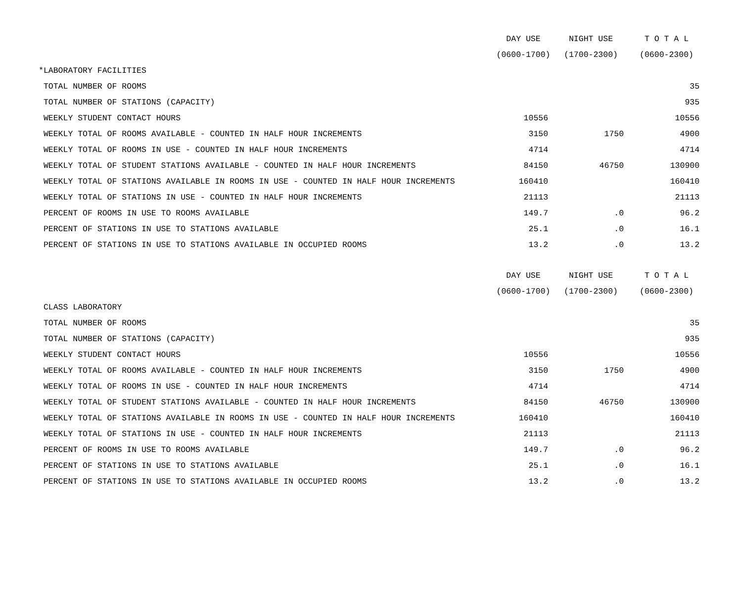| | DAY USE | NIGHT USE | T O T A L |
| --- | --- | --- | --- |
| | (0600-1700) | (1700-2300) | (0600-2300) |
| *LABORATORY FACILITIES | | | |
| TOTAL NUMBER OF ROOMS | | | 35 |
| TOTAL NUMBER OF STATIONS (CAPACITY) | | | 935 |
| WEEKLY STUDENT CONTACT HOURS | 10556 | | 10556 |
| WEEKLY TOTAL OF ROOMS AVAILABLE - COUNTED IN HALF HOUR INCREMENTS | 3150 | 1750 | 4900 |
| WEEKLY TOTAL OF ROOMS IN USE - COUNTED IN HALF HOUR INCREMENTS | 4714 | | 4714 |
| WEEKLY TOTAL OF STUDENT STATIONS AVAILABLE - COUNTED IN HALF HOUR INCREMENTS | 84150 | 46750 | 130900 |
| WEEKLY TOTAL OF STATIONS AVAILABLE IN ROOMS IN USE - COUNTED IN HALF HOUR INCREMENTS | 160410 | | 160410 |
| WEEKLY TOTAL OF STATIONS IN USE - COUNTED IN HALF HOUR INCREMENTS | 21113 | | 21113 |
| PERCENT OF ROOMS IN USE TO ROOMS AVAILABLE | 149.7 | .0 | 96.2 |
| PERCENT OF STATIONS IN USE TO STATIONS AVAILABLE | 25.1 | .0 | 16.1 |
| PERCENT OF STATIONS IN USE TO STATIONS AVAILABLE IN OCCUPIED ROOMS | 13.2 | .0 | 13.2 |
| | DAY USE | NIGHT USE | T O T A L |
| | (0600-1700) | (1700-2300) | (0600-2300) |
| CLASS LABORATORY | | | |
| TOTAL NUMBER OF ROOMS | | | 35 |
| TOTAL NUMBER OF STATIONS (CAPACITY) | | | 935 |
| WEEKLY STUDENT CONTACT HOURS | 10556 | | 10556 |
| WEEKLY TOTAL OF ROOMS AVAILABLE - COUNTED IN HALF HOUR INCREMENTS | 3150 | 1750 | 4900 |
| WEEKLY TOTAL OF ROOMS IN USE - COUNTED IN HALF HOUR INCREMENTS | 4714 | | 4714 |
| WEEKLY TOTAL OF STUDENT STATIONS AVAILABLE - COUNTED IN HALF HOUR INCREMENTS | 84150 | 46750 | 130900 |
| WEEKLY TOTAL OF STATIONS AVAILABLE IN ROOMS IN USE - COUNTED IN HALF HOUR INCREMENTS | 160410 | | 160410 |
| WEEKLY TOTAL OF STATIONS IN USE - COUNTED IN HALF HOUR INCREMENTS | 21113 | | 21113 |
| PERCENT OF ROOMS IN USE TO ROOMS AVAILABLE | 149.7 | .0 | 96.2 |
| PERCENT OF STATIONS IN USE TO STATIONS AVAILABLE | 25.1 | .0 | 16.1 |
| PERCENT OF STATIONS IN USE TO STATIONS AVAILABLE IN OCCUPIED ROOMS | 13.2 | .0 | 13.2 |